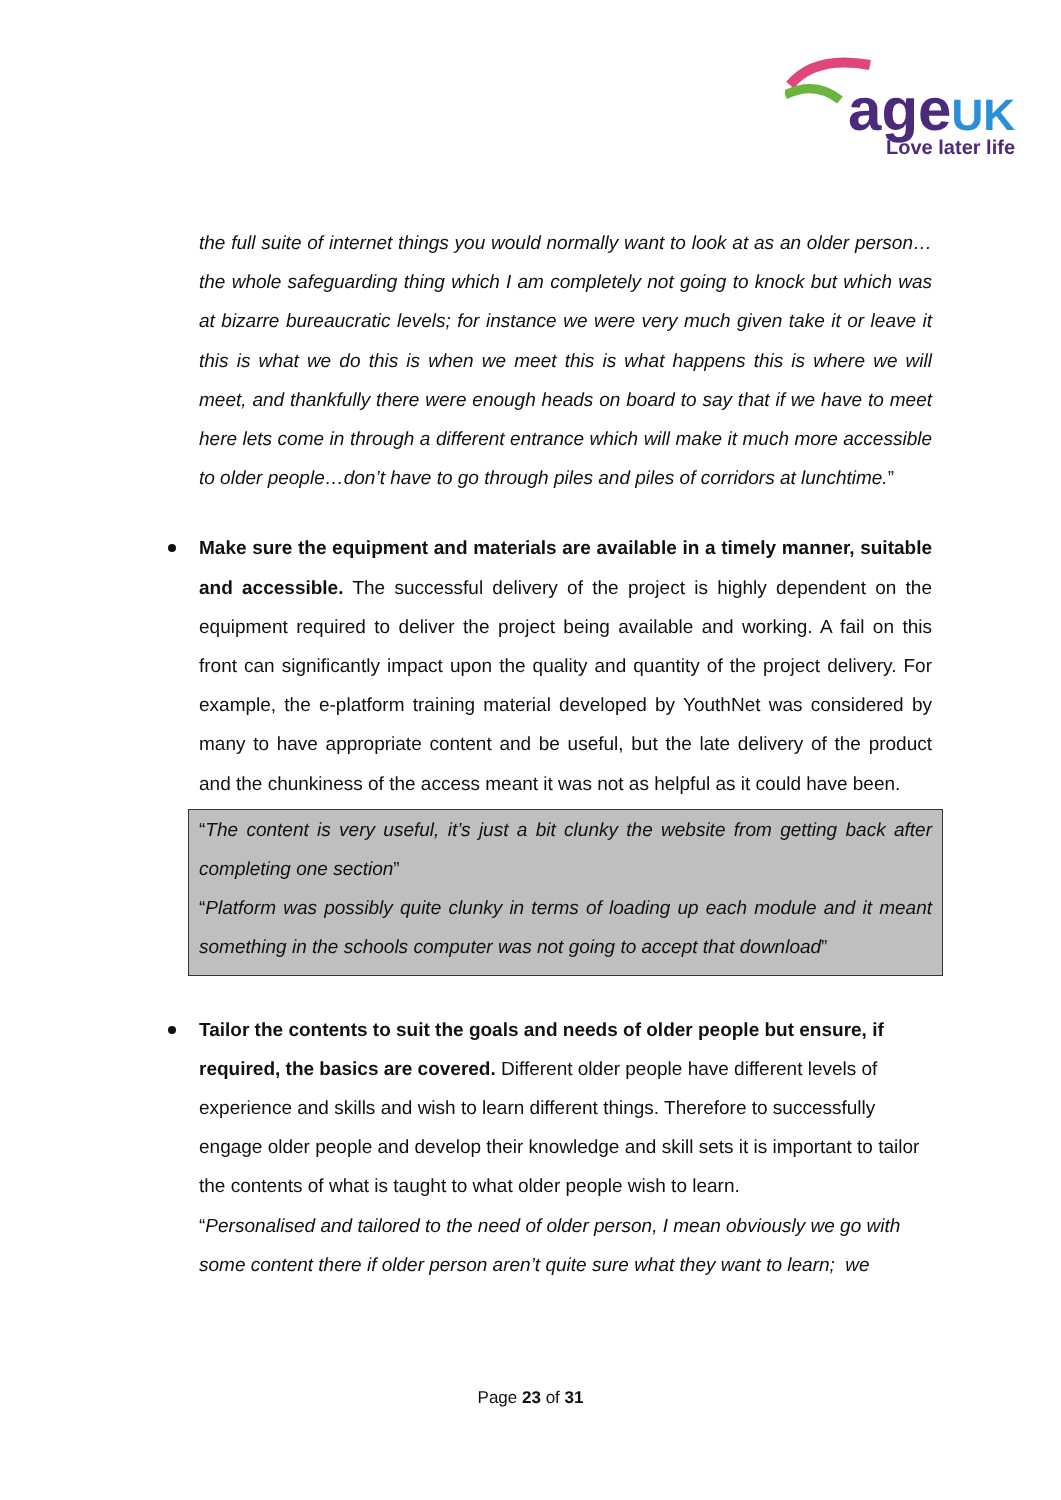age UK
Love later life
the full suite of internet things you would normally want to look at as an older person…the whole safeguarding thing which I am completely not going to knock but which was at bizarre bureaucratic levels; for instance we were very much given take it or leave it this is what we do this is when we meet this is what happens this is where we will meet, and thankfully there were enough heads on board to say that if we have to meet here lets come in through a different entrance which will make it much more accessible to older people…don’t have to go through piles and piles of corridors at lunchtime.”
Make sure the equipment and materials are available in a timely manner, suitable and accessible. The successful delivery of the project is highly dependent on the equipment required to deliver the project being available and working. A fail on this front can significantly impact upon the quality and quantity of the project delivery. For example, the e-platform training material developed by YouthNet was considered by many to have appropriate content and be useful, but the late delivery of the product and the chunkiness of the access meant it was not as helpful as it could have been.
“The content is very useful, it’s just a bit clunky the website from getting back after completing one section”
“Platform was possibly quite clunky in terms of loading up each module and it meant something in the schools computer was not going to accept that download”
Tailor the contents to suit the goals and needs of older people but ensure, if required, the basics are covered. Different older people have different levels of experience and skills and wish to learn different things. Therefore to successfully engage older people and develop their knowledge and skill sets it is important to tailor the contents of what is taught to what older people wish to learn.
“Personalised and tailored to the need of older person, I mean obviously we go with some content there if older person aren’t quite sure what they want to learn; we
Page 23 of 31